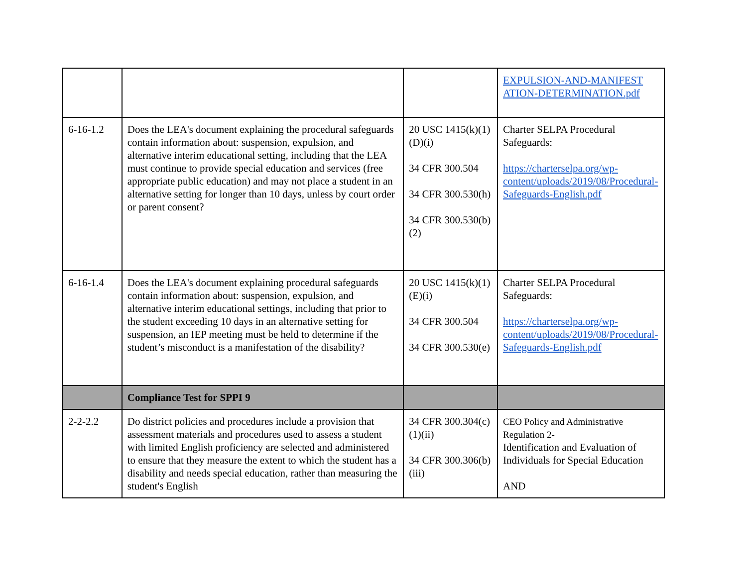| | | | EXPULSION-AND-MANIFEST ATION-DETERMINATION.pdf |
| 6-16-1.2 | Does the LEA's document explaining the procedural safeguards contain information about: suspension, expulsion, and alternative interim educational setting, including that the LEA must continue to provide special education and services (free appropriate public education) and may not place a student in an alternative setting for longer than 10 days, unless by court order or parent consent? | 20 USC 1415(k)(1)(D)(i) 34 CFR 300.504 34 CFR 300.530(h) 34 CFR 300.530(b)(2) | Charter SELPA Procedural Safeguards: https://charterselpa.org/wp-content/uploads/2019/08/Procedural-Safeguards-English.pdf |
| 6-16-1.4 | Does the LEA's document explaining procedural safeguards contain information about: suspension, expulsion, and alternative interim educational settings, including that prior to the student exceeding 10 days in an alternative setting for suspension, an IEP meeting must be held to determine if the student’s misconduct is a manifestation of the disability? | 20 USC 1415(k)(1)(E)(i) 34 CFR 300.504 34 CFR 300.530(e) | Charter SELPA Procedural Safeguards: https://charterselpa.org/wp-content/uploads/2019/08/Procedural-Safeguards-English.pdf |
| | Compliance Test for SPPI 9 | | |
| 2-2-2.2 | Do district policies and procedures include a provision that assessment materials and procedures used to assess a student with limited English proficiency are selected and administered to ensure that they measure the extent to which the student has a disability and needs special education, rather than measuring the student's English | 34 CFR 300.304(c)(1)(ii) 34 CFR 300.306(b)(iii) | CEO Policy and Administrative Regulation 2- Identification and Evaluation of Individuals for Special Education AND |